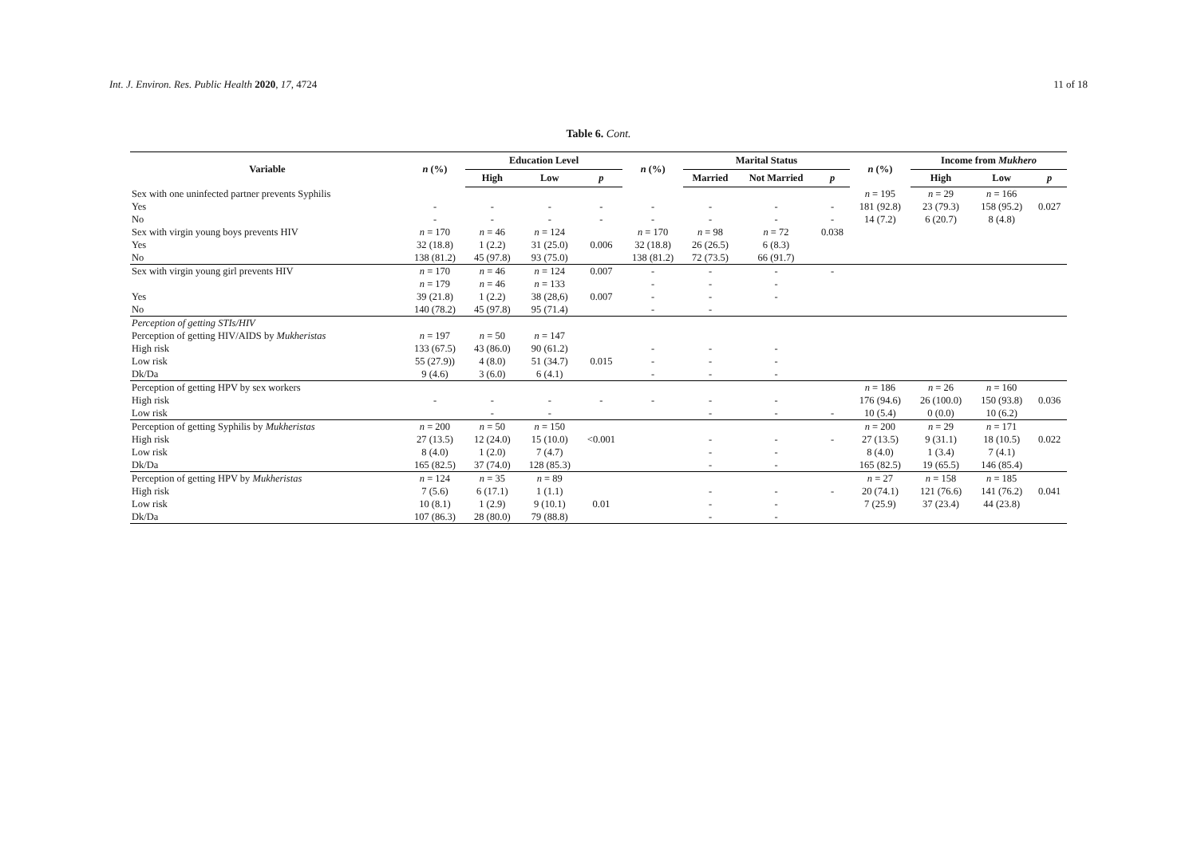Int. J. Environ. Res. Public Health 2020, 17, 4724 11 of 18
Table 6. Cont.
| Variable | n (%) | Education Level | | | n (%) | Marital Status | | | n (%) | Income from Mukhero | | |
| --- | --- | --- | --- | --- | --- | --- | --- | --- | --- | --- | --- | --- |
| | | High | Low | p | | Married | Not Married | p | | High | Low | p |
| Sex with one uninfected partner prevents Syphilis | | | | | | | | | n = 195 | n = 29 | n = 166 | |
| Yes | - | - | - | - | - | - | - | - | 181 (92.8) | 23 (79.3) | 158 (95.2) | 0.027 |
| No | - | - | - | - | - | - | - | - | 14 (7.2) | 6 (20.7) | 8 (4.8) | |
| Sex with virgin young boys prevents HIV | n = 170 | n = 46 | n = 124 | | n = 170 | n = 98 | n = 72 | 0.038 | | | | |
| Yes | 32 (18.8) | 1 (2.2) | 31 (25.0) | 0.006 | 32 (18.8) | 26 (26.5) | 6 (8.3) | | | | | |
| No | 138 (81.2) | 45 (97.8) | 93 (75.0) | | 138 (81.2) | 72 (73.5) | 66 (91.7) | | | | | |
| Sex with virgin young girl prevents HIV | n = 170 | n = 46 | n = 124 | 0.007 | - | - | - | - | | | | |
| | n = 179 | n = 46 | n = 133 | | - | - | - | | | | | |
| Yes | 39 (21.8) | 1 (2.2) | 38 (28,6) | 0.007 | - | - | - | | | | | |
| No | 140 (78.2) | 45 (97.8) | 95 (71.4) | | - | - | | | | | | |
| Perception of getting STIs/HIV | | | | | | | | | | | | |
| Perception of getting HIV/AIDS by Mukheristas | n = 197 | n = 50 | n = 147 | | | | | | | | | |
| High risk | 133 (67.5) | 43 (86.0) | 90 (61.2) | | - | - | - | | | | | |
| Low risk | 55 (27.9)) | 4 (8.0) | 51 (34.7) | 0.015 | - | - | - | | | | | |
| Dk/Da | 9 (4.6) | 3 (6.0) | 6 (4.1) | | - | - | - | | | | | |
| Perception of getting HPV by sex workers | | | | | | | | | n = 186 | n = 26 | n = 160 | |
| High risk | - | - | - | - | - | - | - | | 176 (94.6) | 26 (100.0) | 150 (93.8) | 0.036 |
| Low risk | | - | - | | | - | - | - | 10 (5.4) | 0 (0.0) | 10 (6.2) | |
| Perception of getting Syphilis by Mukheristas | n = 200 | n = 50 | n = 150 | | | | | | n = 200 | n = 29 | n = 171 | |
| High risk | 27 (13.5) | 12 (24.0) | 15 (10.0) | <0.001 | | - | - | - | 27 (13.5) | 9 (31.1) | 18 (10.5) | 0.022 |
| Low risk | 8 (4.0) | 1 (2.0) | 7 (4.7) | | | - | - | | 8 (4.0) | 1 (3.4) | 7 (4.1) | |
| Dk/Da | 165 (82.5) | 37 (74.0) | 128 (85.3) | | | - | - | | 165 (82.5) | 19 (65.5) | 146 (85.4) | |
| Perception of getting HPV by Mukheristas | n = 124 | n = 35 | n = 89 | | | | | | n = 27 | n = 158 | n = 185 | |
| High risk | 7 (5.6) | 6 (17.1) | 1 (1.1) | | | - | - | - | 20 (74.1) | 121 (76.6) | 141 (76.2) | 0.041 |
| Low risk | 10 (8.1) | 1 (2.9) | 9 (10.1) | 0.01 | | - | - | | 7 (25.9) | 37 (23.4) | 44 (23.8) | |
| Dk/Da | 107 (86.3) | 28 (80.0) | 79 (88.8) | | | - | - | | | | | |